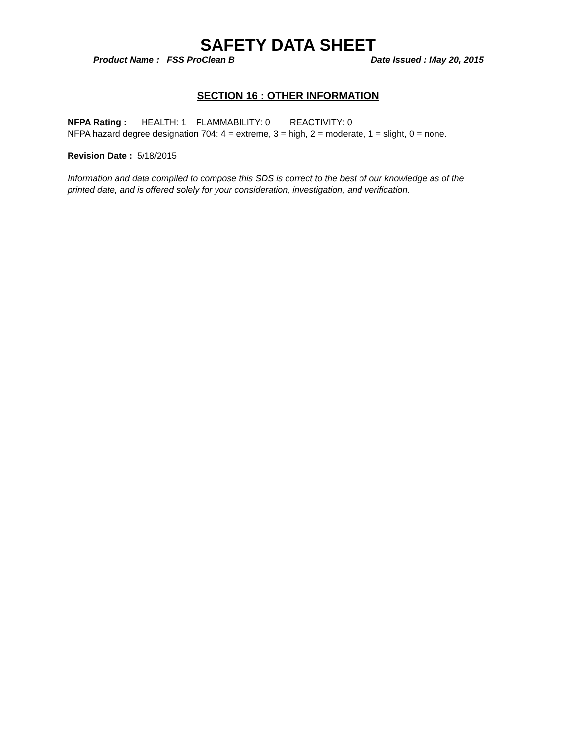SAFETY DATA SHEET
Product Name : FSS ProClean B Date Issued : May 20, 2015
SECTION 16 : OTHER INFORMATION
NFPA Rating : HEALTH: 1 FLAMMABILITY: 0 REACTIVITY: 0
NFPA hazard degree designation 704: 4 = extreme, 3 = high, 2 = moderate, 1 = slight, 0 = none.
Revision Date : 5/18/2015
Information and data compiled to compose this SDS is correct to the best of our knowledge as of the
printed date, and is offered solely for your consideration, investigation, and verification.